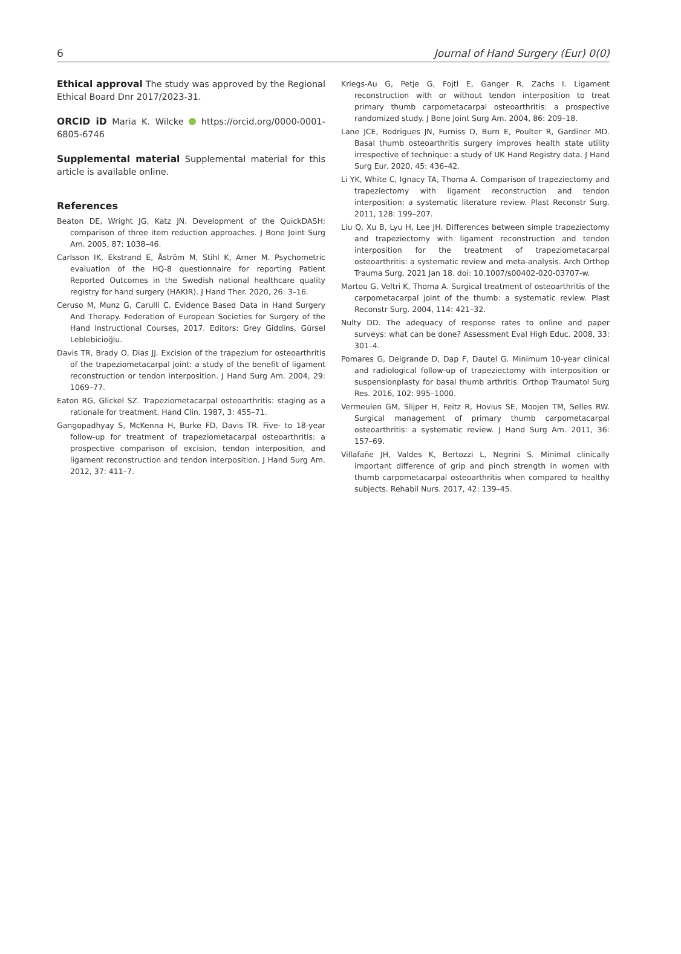6 Journal of Hand Surgery (Eur) 0(0)
Ethical approval The study was approved by the Regional Ethical Board Dnr 2017/2023-31.
ORCID iD Maria K. Wilcke https://orcid.org/0000-0001-6805-6746
Supplemental material Supplemental material for this article is available online.
References
Beaton DE, Wright JG, Katz JN. Development of the QuickDASH: comparison of three item reduction approaches. J Bone Joint Surg Am. 2005, 87: 1038–46.
Carlsson IK, Ekstrand E, Åström M, Stihl K, Arner M. Psychometric evaluation of the HQ-8 questionnaire for reporting Patient Reported Outcomes in the Swedish national healthcare quality registry for hand surgery (HAKIR). J Hand Ther. 2020, 26: 3–16.
Ceruso M, Munz G, Carulli C. Evidence Based Data in Hand Surgery And Therapy. Federation of European Societies for Surgery of the Hand Instructional Courses, 2017. Editors: Grey Giddins, Gürsel Leblebicioğlu.
Davis TR, Brady O, Dias JJ. Excision of the trapezium for osteoarthritis of the trapeziometacarpal joint: a study of the benefit of ligament reconstruction or tendon interposition. J Hand Surg Am. 2004, 29: 1069–77.
Eaton RG, Glickel SZ. Trapeziometacarpal osteoarthritis: staging as a rationale for treatment. Hand Clin. 1987, 3: 455–71.
Gangopadhyay S, McKenna H, Burke FD, Davis TR. Five- to 18-year follow-up for treatment of trapeziometacarpal osteoarthritis: a prospective comparison of excision, tendon interposition, and ligament reconstruction and tendon interposition. J Hand Surg Am. 2012, 37: 411–7.
Kriegs-Au G, Petje G, Fojtl E, Ganger R, Zachs I. Ligament reconstruction with or without tendon interposition to treat primary thumb carpometacarpal osteoarthritis: a prospective randomized study. J Bone Joint Surg Am. 2004, 86: 209–18.
Lane JCE, Rodrigues JN, Furniss D, Burn E, Poulter R, Gardiner MD. Basal thumb osteoarthritis surgery improves health state utility irrespective of technique: a study of UK Hand Registry data. J Hand Surg Eur. 2020, 45: 436–42.
Li YK, White C, Ignacy TA, Thoma A. Comparison of trapeziectomy and trapeziectomy with ligament reconstruction and tendon interposition: a systematic literature review. Plast Reconstr Surg. 2011, 128: 199–207.
Liu Q, Xu B, Lyu H, Lee JH. Differences between simple trapeziectomy and trapeziectomy with ligament reconstruction and tendon interposition for the treatment of trapeziometacarpal osteoarthritis: a systematic review and meta-analysis. Arch Orthop Trauma Surg. 2021 Jan 18. doi: 10.1007/s00402-020-03707-w.
Martou G, Veltri K, Thoma A. Surgical treatment of osteoarthritis of the carpometacarpal joint of the thumb: a systematic review. Plast Reconstr Surg. 2004, 114: 421–32.
Nulty DD. The adequacy of response rates to online and paper surveys: what can be done? Assessment Eval High Educ. 2008, 33: 301–4.
Pomares G, Delgrande D, Dap F, Dautel G. Minimum 10-year clinical and radiological follow-up of trapeziectomy with interposition or suspensionplasty for basal thumb arthritis. Orthop Traumatol Surg Res. 2016, 102: 995–1000.
Vermeulen GM, Slijper H, Feitz R, Hovius SE, Moojen TM, Selles RW. Surgical management of primary thumb carpometacarpal osteoarthritis: a systematic review. J Hand Surg Am. 2011, 36: 157–69.
Villafañe JH, Valdes K, Bertozzi L, Negrini S. Minimal clinically important difference of grip and pinch strength in women with thumb carpometacarpal osteoarthritis when compared to healthy subjects. Rehabil Nurs. 2017, 42: 139–45.